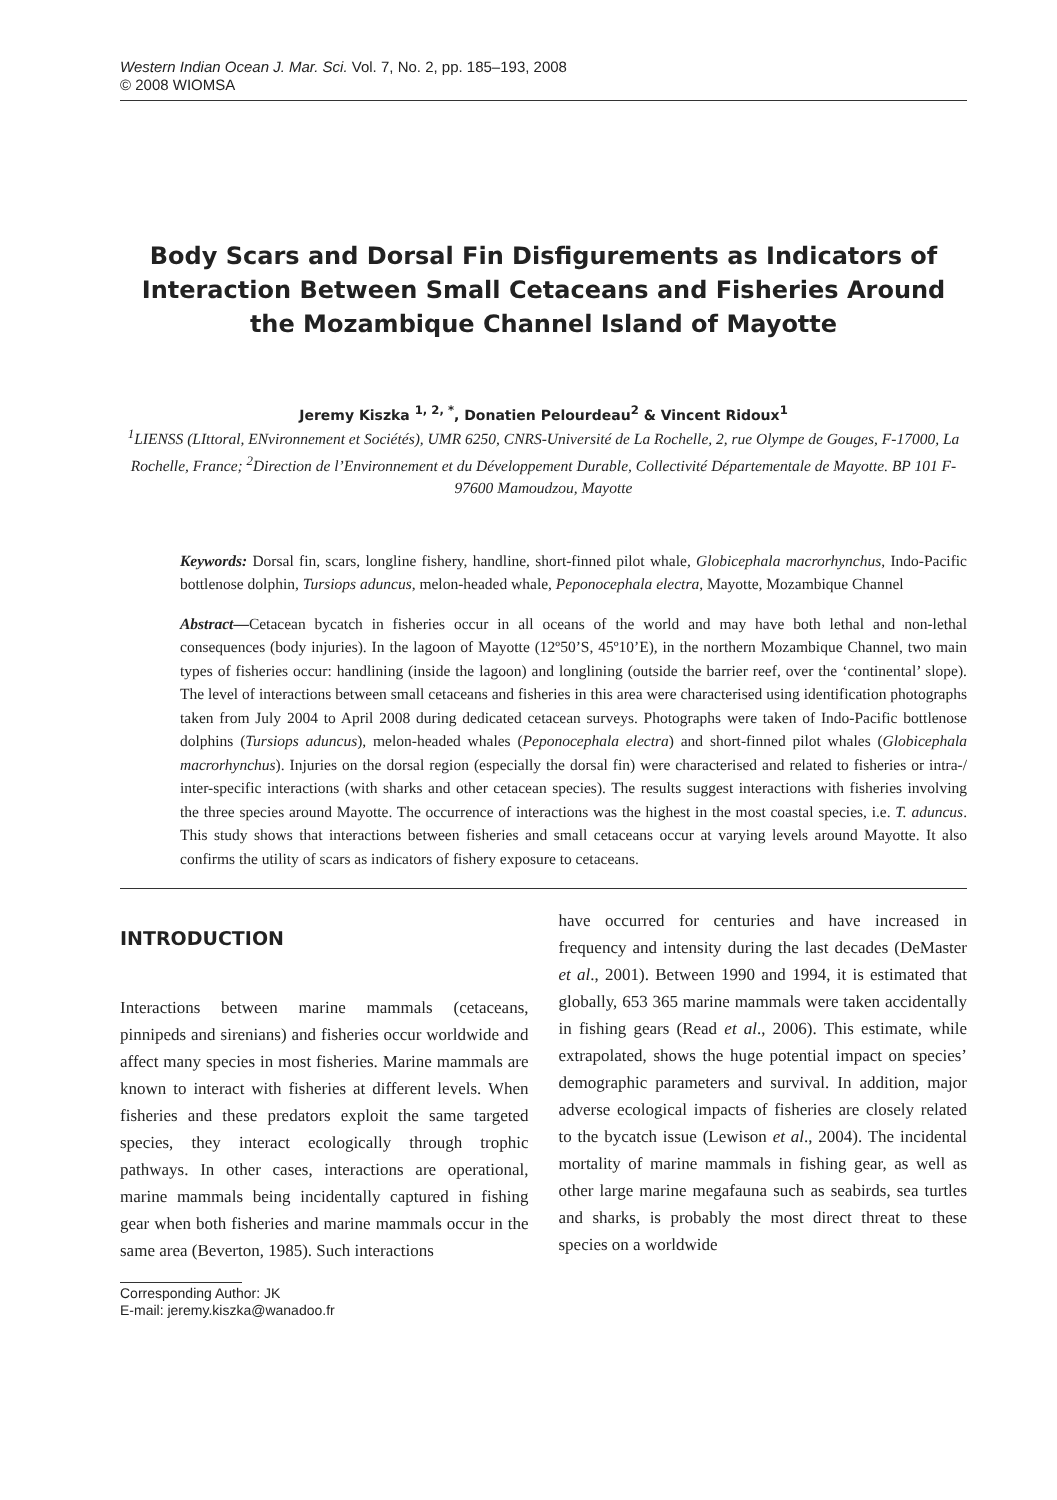Western Indian Ocean J. Mar. Sci. Vol. 7, No. 2, pp. 185–193, 2008
© 2008 WIOMSA
Body Scars and Dorsal Fin Disfigurements as Indicators of Interaction Between Small Cetaceans and Fisheries Around the Mozambique Channel Island of Mayotte
Jeremy Kiszka <sup>1, 2, *</sup>, Donatien Pelourdeau<sup>2</sup> & Vincent Ridoux<sup>1</sup>
<sup>1</sup> LIENSS (LIttoral, ENvironnement et Sociétés), UMR 6250, CNRS-Université de La Rochelle, 2, rue Olympe de Gouges, F-17000, La Rochelle, France; <sup>2</sup>Direction de l’Environnement et du Développement Durable, Collectivité Départementale de Mayotte. BP 101 F-97600 Mamoudzou, Mayotte
Keywords: Dorsal fin, scars, longline fishery, handline, short-finned pilot whale, Globicephala macrorhynchus, Indo-Pacific bottlenose dolphin, Tursiops aduncus, melon-headed whale, Peponocephala electra, Mayotte, Mozambique Channel
Abstract—Cetacean bycatch in fisheries occur in all oceans of the world and may have both lethal and non-lethal consequences (body injuries). In the lagoon of Mayotte (12º50’S, 45º10’E), in the northern Mozambique Channel, two main types of fisheries occur: handlining (inside the lagoon) and longlining (outside the barrier reef, over the ‘continental’ slope). The level of interactions between small cetaceans and fisheries in this area were characterised using identification photographs taken from July 2004 to April 2008 during dedicated cetacean surveys. Photographs were taken of Indo-Pacific bottlenose dolphins (Tursiops aduncus), melon-headed whales (Peponocephala electra) and short-finned pilot whales (Globicephala macrorhynchus). Injuries on the dorsal region (especially the dorsal fin) were characterised and related to fisheries or intra-/ inter-specific interactions (with sharks and other cetacean species). The results suggest interactions with fisheries involving the three species around Mayotte. The occurrence of interactions was the highest in the most coastal species, i.e. T. aduncus. This study shows that interactions between fisheries and small cetaceans occur at varying levels around Mayotte. It also confirms the utility of scars as indicators of fishery exposure to cetaceans.
INTRODUCTION
Interactions between marine mammals (cetaceans, pinnipeds and sirenians) and fisheries occur worldwide and affect many species in most fisheries. Marine mammals are known to interact with fisheries at different levels. When fisheries and these predators exploit the same targeted species, they interact ecologically through trophic pathways. In other cases, interactions are operational, marine mammals being incidentally captured in fishing gear when both fisheries and marine mammals occur in the same area (Beverton, 1985). Such interactions
have occurred for centuries and have increased in frequency and intensity during the last decades (DeMaster et al., 2001). Between 1990 and 1994, it is estimated that globally, 653 365 marine mammals were taken accidentally in fishing gears (Read et al., 2006). This estimate, while extrapolated, shows the huge potential impact on species’ demographic parameters and survival. In addition, major adverse ecological impacts of fisheries are closely related to the bycatch issue (Lewison et al., 2004). The incidental mortality of marine mammals in fishing gear, as well as other large marine megafauna such as seabirds, sea turtles and sharks, is probably the most direct threat to these species on a worldwide
Corresponding Author: JK
E-mail: jeremy.kiszka@wanadoo.fr